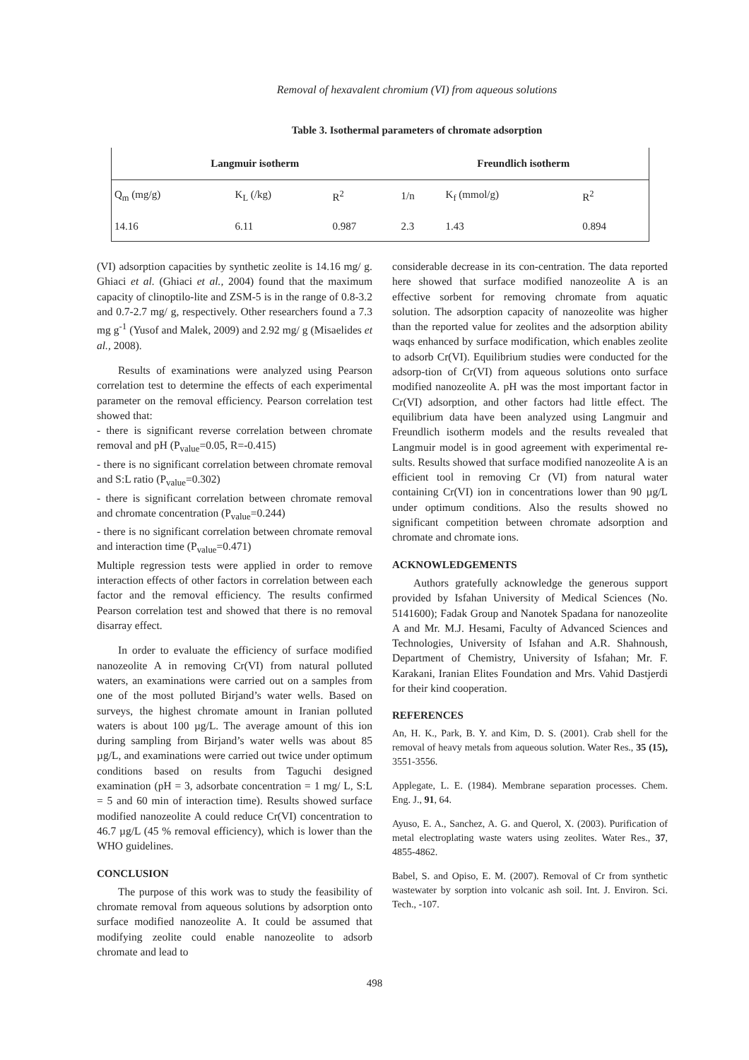Removal of hexavalent chromium (VI) from aqueous solutions
Table 3. Isothermal parameters of chromate adsorption
| Langmuir isotherm | | | Freundlich isotherm | | |
| --- | --- | --- | --- | --- | --- |
| Q<sub>m</sub> (mg/g) | K<sub>L</sub> (/kg) | R<sup>2</sup> | 1/n | K<sub>f</sub> (mmol/g) | R<sup>2</sup> |
| 14.16 | 6.11 | 0.987 | 2.3 | 1.43 | 0.894 |
(VI) adsorption capacities by synthetic zeolite is 14.16 mg/ g. Ghiaci et al. (Ghiaci et al., 2004) found that the maximum capacity of clinoptilo-lite and ZSM-5 is in the range of 0.8-3.2 and 0.7-2.7 mg/ g, respectively. Other researchers found a 7.3 mg g<sup>-1</sup> (Yusof and Malek, 2009) and 2.92 mg/ g (Misaelides et al., 2008).
Results of examinations were analyzed using Pearson correlation test to determine the effects of each experimental parameter on the removal efficiency. Pearson correlation test showed that:
- there is significant reverse correlation between chromate removal and pH (P<sub>value</sub>=0.05, R=-0.415)
- there is no significant correlation between chromate removal and S:L ratio (P<sub>value</sub>=0.302)
- there is significant correlation between chromate removal and chromate concentration (P<sub>value</sub>=0.244)
- there is no significant correlation between chromate removal and interaction time (P<sub>value</sub>=0.471)
Multiple regression tests were applied in order to remove interaction effects of other factors in correlation between each factor and the removal efficiency. The results confirmed Pearson correlation test and showed that there is no removal disarray effect.
In order to evaluate the efficiency of surface modified nanozeolite A in removing Cr(VI) from natural polluted waters, an examinations were carried out on a samples from one of the most polluted Birjand’s water wells. Based on surveys, the highest chromate amount in Iranian polluted waters is about 100 µg/L. The average amount of this ion during sampling from Birjand’s water wells was about 85 µg/L, and examinations were carried out twice under optimum conditions based on results from Taguchi designed examination (pH = 3, adsorbate concentration = 1 mg/ L, S:L = 5 and 60 min of interaction time). Results showed surface modified nanozeolite A could reduce Cr(VI) concentration to 46.7 µg/L (45 % removal efficiency), which is lower than the WHO guidelines.
CONCLUSION
The purpose of this work was to study the feasibility of chromate removal from aqueous solutions by adsorption onto surface modified nanozeolite A. It could be assumed that modifying zeolite could enable nanozeolite to adsorb chromate and lead to
considerable decrease in its con-centration. The data reported here showed that surface modified nanozeolite A is an effective sorbent for removing chromate from aquatic solution. The adsorption capacity of nanozeolite was higher than the reported value for zeolites and the adsorption ability waqs enhanced by surface modification, which enables zeolite to adsorb Cr(VI). Equilibrium studies were conducted for the adsorp-tion of Cr(VI) from aqueous solutions onto surface modified nanozeolite A. pH was the most important factor in Cr(VI) adsorption, and other factors had little effect. The equilibrium data have been analyzed using Langmuir and Freundlich isotherm models and the results revealed that Langmuir model is in good agreement with experimental re-sults. Results showed that surface modified nanozeolite A is an efficient tool in removing Cr (VI) from natural water containing Cr(VI) ion in concentrations lower than 90 µg/L under optimum conditions. Also the results showed no significant competition between chromate adsorption and chromate and chromate ions.
ACKNOWLEDGEMENTS
Authors gratefully acknowledge the generous support provided by Isfahan University of Medical Sciences (No. 5141600); Fadak Group and Nanotek Spadana for nanozeolite A and Mr. M.J. Hesami, Faculty of Advanced Sciences and Technologies, University of Isfahan and A.R. Shahnoush, Department of Chemistry, University of Isfahan; Mr. F. Karakani, Iranian Elites Foundation and Mrs. Vahid Dastjerdi for their kind cooperation.
REFERENCES
An, H. K., Park, B. Y. and Kim, D. S. (2001). Crab shell for the removal of heavy metals from aqueous solution. Water Res., 35 (15), 3551-3556.
Applegate, L. E. (1984). Membrane separation processes. Chem. Eng. J., 91, 64.
Ayuso, E. A., Sanchez, A. G. and Querol, X. (2003). Purification of metal electroplating waste waters using zeolites. Water Res., 37, 4855-4862.
Babel, S. and Opiso, E. M. (2007). Removal of Cr from synthetic wastewater by sorption into volcanic ash soil. Int. J. Environ. Sci. Tech., -107.
498